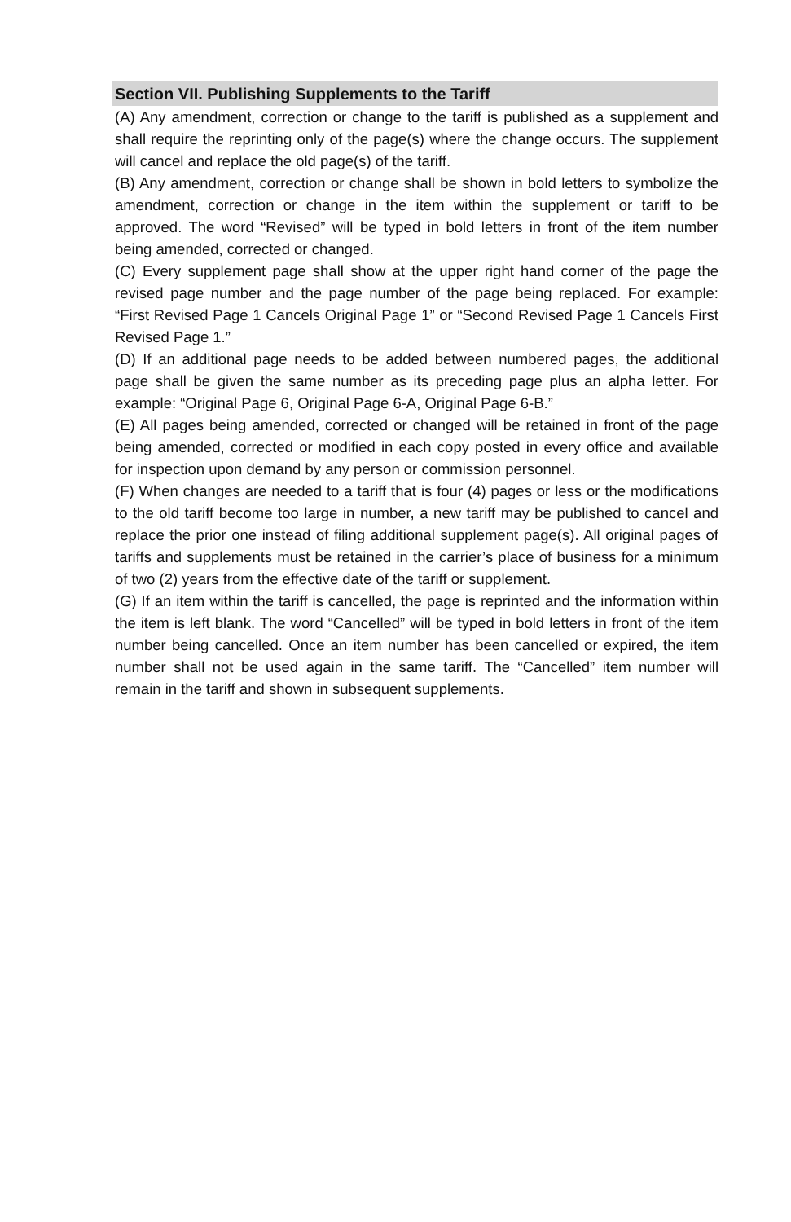Section VII. Publishing Supplements to the Tariff
(A) Any amendment, correction or change to the tariff is published as a supplement and shall require the reprinting only of the page(s) where the change occurs. The supplement will cancel and replace the old page(s) of the tariff.
(B) Any amendment, correction or change shall be shown in bold letters to symbolize the amendment, correction or change in the item within the supplement or tariff to be approved. The word “Revised” will be typed in bold letters in front of the item number being amended, corrected or changed.
(C) Every supplement page shall show at the upper right hand corner of the page the revised page number and the page number of the page being replaced. For example: “First Revised Page 1 Cancels Original Page 1” or “Second Revised Page 1 Cancels First Revised Page 1.”
(D) If an additional page needs to be added between numbered pages, the additional page shall be given the same number as its preceding page plus an alpha letter. For example: “Original Page 6, Original Page 6-A, Original Page 6-B.”
(E) All pages being amended, corrected or changed will be retained in front of the page being amended, corrected or modified in each copy posted in every office and available for inspection upon demand by any person or commission personnel.
(F) When changes are needed to a tariff that is four (4) pages or less or the modifications to the old tariff become too large in number, a new tariff may be published to cancel and replace the prior one instead of filing additional supplement page(s). All original pages of tariffs and supplements must be retained in the carrier’s place of business for a minimum of two (2) years from the effective date of the tariff or supplement.
(G) If an item within the tariff is cancelled, the page is reprinted and the information within the item is left blank. The word “Cancelled” will be typed in bold letters in front of the item number being cancelled. Once an item number has been cancelled or expired, the item number shall not be used again in the same tariff. The “Cancelled” item number will remain in the tariff and shown in subsequent supplements.